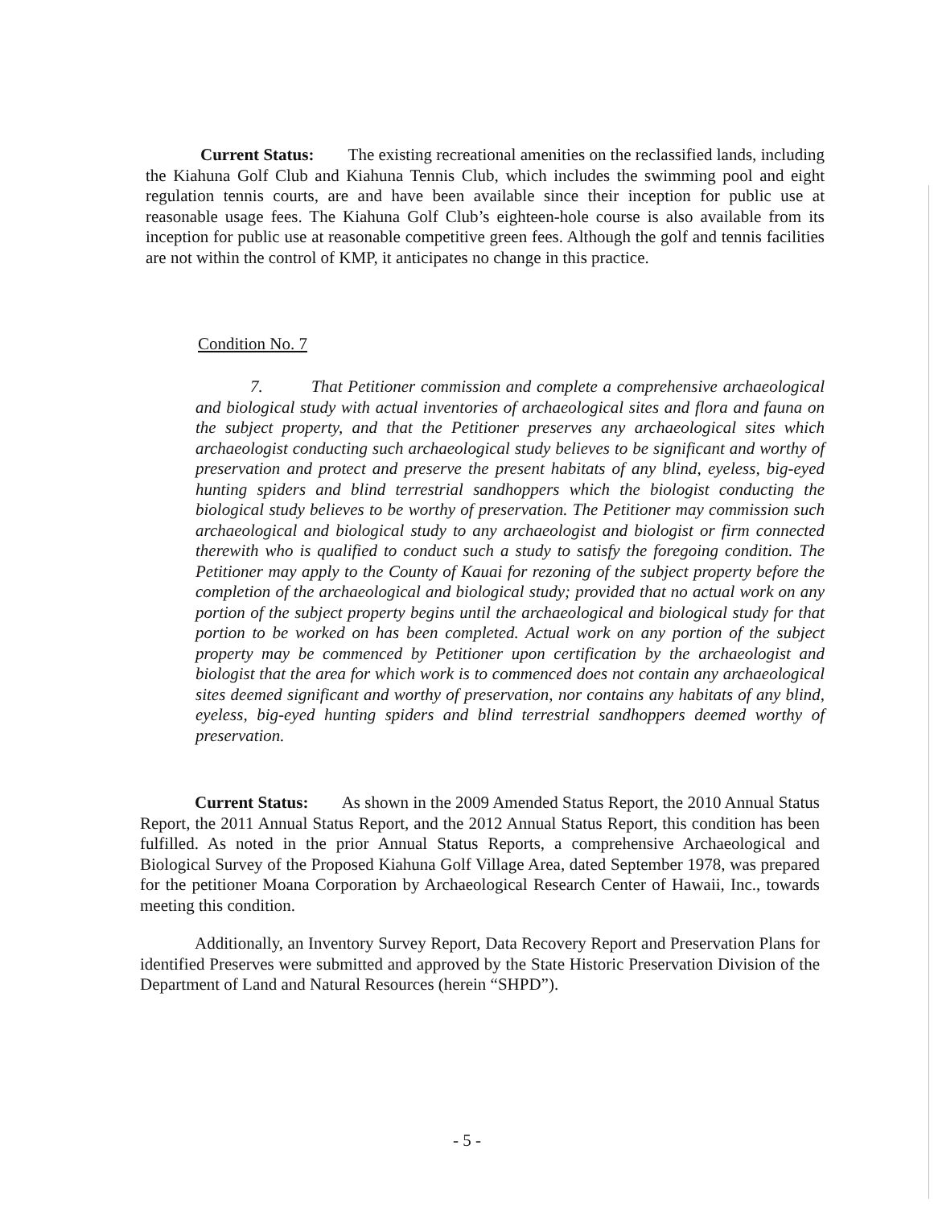Current Status: The existing recreational amenities on the reclassified lands, including the Kiahuna Golf Club and Kiahuna Tennis Club, which includes the swimming pool and eight regulation tennis courts, are and have been available since their inception for public use at reasonable usage fees. The Kiahuna Golf Club’s eighteen-hole course is also available from its inception for public use at reasonable competitive green fees. Although the golf and tennis facilities are not within the control of KMP, it anticipates no change in this practice.
Condition No. 7
7. That Petitioner commission and complete a comprehensive archaeological and biological study with actual inventories of archaeological sites and flora and fauna on the subject property, and that the Petitioner preserves any archaeological sites which archaeologist conducting such archaeological study believes to be significant and worthy of preservation and protect and preserve the present habitats of any blind, eyeless, big-eyed hunting spiders and blind terrestrial sandhoppers which the biologist conducting the biological study believes to be worthy of preservation. The Petitioner may commission such archaeological and biological study to any archaeologist and biologist or firm connected therewith who is qualified to conduct such a study to satisfy the foregoing condition. The Petitioner may apply to the County of Kauai for rezoning of the subject property before the completion of the archaeological and biological study; provided that no actual work on any portion of the subject property begins until the archaeological and biological study for that portion to be worked on has been completed. Actual work on any portion of the subject property may be commenced by Petitioner upon certification by the archaeologist and biologist that the area for which work is to commenced does not contain any archaeological sites deemed significant and worthy of preservation, nor contains any habitats of any blind, eyeless, big-eyed hunting spiders and blind terrestrial sandhoppers deemed worthy of preservation.
Current Status: As shown in the 2009 Amended Status Report, the 2010 Annual Status Report, the 2011 Annual Status Report, and the 2012 Annual Status Report, this condition has been fulfilled. As noted in the prior Annual Status Reports, a comprehensive Archaeological and Biological Survey of the Proposed Kiahuna Golf Village Area, dated September 1978, was prepared for the petitioner Moana Corporation by Archaeological Research Center of Hawaii, Inc., towards meeting this condition.
Additionally, an Inventory Survey Report, Data Recovery Report and Preservation Plans for identified Preserves were submitted and approved by the State Historic Preservation Division of the Department of Land and Natural Resources (herein “SHPD”).
- 5 -